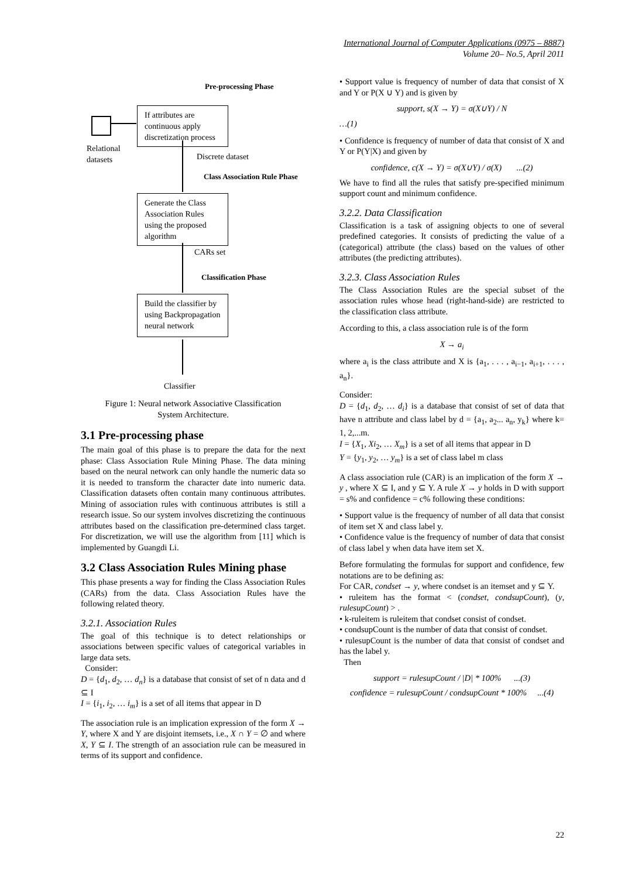International Journal of Computer Applications (0975 – 8887)
Volume 20– No.5, April 2011
Pre-processing Phase
Relational
datasets
If attributes are continuous apply discretization process
Discrete dataset
Class Association Rule Phase
Generate the Class Association Rules using the proposed algorithm
CARs set
Classification Phase
Build the classifier by using Backpropagation neural network
Classifier
Figure 1: Neural network Associative Classification
System Architecture.
3.1 Pre-processing phase
The main goal of this phase is to prepare the data for the next phase: Class Association Rule Mining Phase. The data mining based on the neural network can only handle the numeric data so it is needed to transform the character date into numeric data. Classification datasets often contain many continuous attributes. Mining of association rules with continuous attributes is still a research issue. So our system involves discretizing the continuous attributes based on the classification pre-determined class target. For discretization, we will use the algorithm from [11] which is implemented by Guangdi Li.
3.2 Class Association Rules Mining phase
This phase presents a way for finding the Class Association Rules (CARs) from the data. Class Association Rules have the following related theory.
3.2.1. Association Rules
The goal of this technique is to detect relationships or associations between specific values of categorical variables in large data sets.
Consider:
D = {d<sub>1</sub>, d<sub>2</sub>, … d<sub>n</sub>} is a database that consist of set of n data and d ⊆ I
I = {i<sub>1</sub>, i<sub>2</sub>, … i<sub>m</sub>} is a set of all items that appear in D
The association rule is an implication expression of the form X → Y, where X and Y are disjoint itemsets, i.e., X ∩ Y = ∅ and where X, Y ⊆ I. The strength of an association rule can be measured in terms of its support and confidence.
• Support value is frequency of number of data that consist of X and Y or P(X ∪ Y) and is given by
support, s(X → Y) = σ(X∪Y) / N
…(1)
• Confidence is frequency of number of data that consist of X and Y or P(Y|X) and given by
confidence, c(X → Y) = σ(X∪Y) / σ(X) ...(2)
We have to find all the rules that satisfy pre-specified minimum support count and minimum confidence.
3.2.2. Data Classification
Classification is a task of assigning objects to one of several predefined categories. It consists of predicting the value of a (categorical) attribute (the class) based on the values of other attributes (the predicting attributes).
3.2.3. Class Association Rules
The Class Association Rules are the special subset of the association rules whose head (right-hand-side) are restricted to the classification class attribute.
According to this, a class association rule is of the form
X → a<sub>i</sub>
where a<sub>i</sub> is the class attribute and X is {a<sub>1</sub>, . . . , a<sub>i−1</sub>, a<sub>i+1</sub>, . . . , a<sub>n</sub>}.
Consider:
D = {d<sub>1</sub>, d<sub>2</sub>, … d<sub>i</sub>} is a database that consist of set of data that have n attribute and class label by d = {a<sub>1</sub>, a<sub>2</sub>... a<sub>n</sub>, y<sub>k</sub>} where k= 1, 2,...m.
I = {X<sub>1</sub>, Xi<sub>2</sub>, … X<sub>m</sub>} is a set of all items that appear in D
Y = {y<sub>1</sub>, y<sub>2</sub>, … y<sub>m</sub>} is a set of class label m class
A class association rule (CAR) is an implication of the form X → y , where X ⊆ I, and y ⊆ Y. A rule X → y holds in D with support = s% and confidence = c% following these conditions:
• Support value is the frequency of number of all data that consist of item set X and class label y.
• Confidence value is the frequency of number of data that consist of class label y when data have item set X.
Before formulating the formulas for support and confidence, few notations are to be defining as:
For CAR, condset → y, where condset is an itemset and y ⊆ Y.
• ruleitem has the format < (condset, condsupCount), (y, rulesupCount) > .
• k-ruleitem is ruleitem that condset consist of condset.
• condsupCount is the number of data that consist of condset.
• rulesupCount is the number of data that consist of condset and has the label y.
Then
support = rulesupCount / |D| * 100% ...(3)
confidence = rulesupCount / condsupCount * 100% ...(4)
22